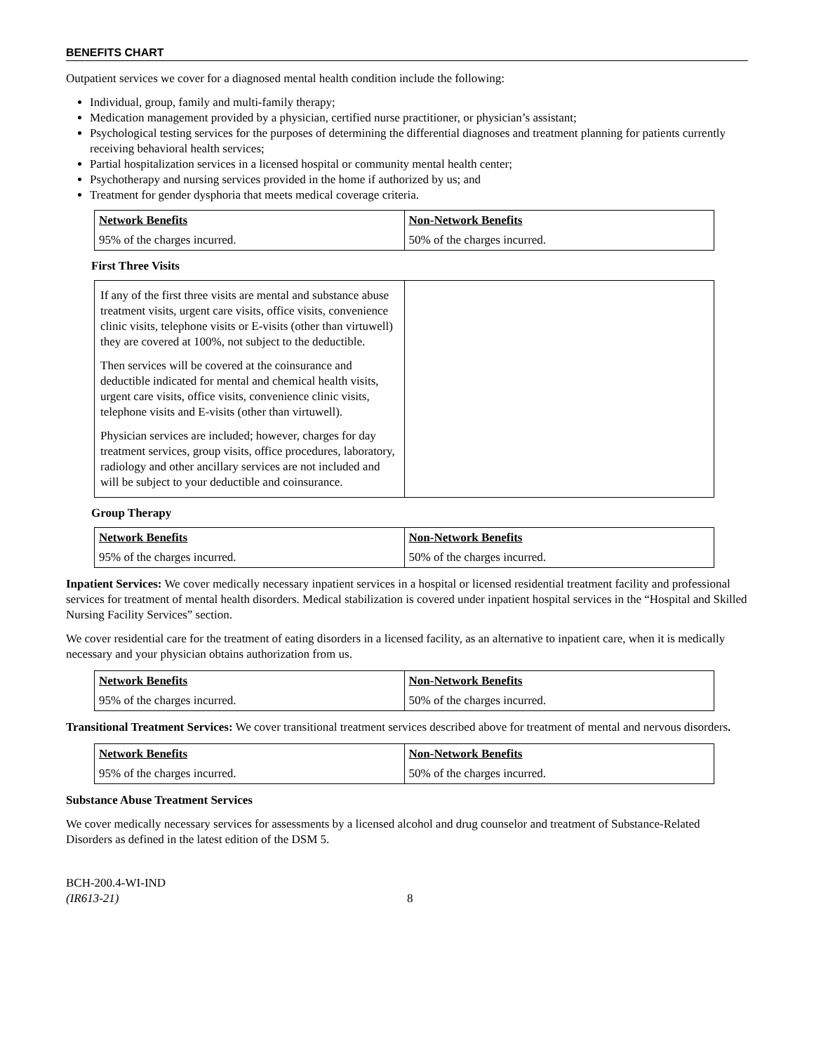BENEFITS CHART
Outpatient services we cover for a diagnosed mental health condition include the following:
Individual, group, family and multi-family therapy;
Medication management provided by a physician, certified nurse practitioner, or physician’s assistant;
Psychological testing services for the purposes of determining the differential diagnoses and treatment planning for patients currently receiving behavioral health services;
Partial hospitalization services in a licensed hospital or community mental health center;
Psychotherapy and nursing services provided in the home if authorized by us; and
Treatment for gender dysphoria that meets medical coverage criteria.
| Network Benefits | Non-Network Benefits |
| --- | --- |
| 95% of the charges incurred. | 50% of the charges incurred. |
First Three Visits
| If any of the first three visits are mental and substance abuse treatment visits, urgent care visits, office visits, convenience clinic visits, telephone visits or E-visits (other than virtuwell) they are covered at 100%, not subject to the deductible. Then services will be covered at the coinsurance and deductible indicated for mental and chemical health visits, urgent care visits, office visits, convenience clinic visits, telephone visits and E-visits (other than virtuwell). Physician services are included; however, charges for day treatment services, group visits, office procedures, laboratory, radiology and other ancillary services are not included and will be subject to your deductible and coinsurance. | |
Group Therapy
| Network Benefits | Non-Network Benefits |
| --- | --- |
| 95% of the charges incurred. | 50% of the charges incurred. |
Inpatient Services: We cover medically necessary inpatient services in a hospital or licensed residential treatment facility and professional services for treatment of mental health disorders. Medical stabilization is covered under inpatient hospital services in the “Hospital and Skilled Nursing Facility Services” section.
We cover residential care for the treatment of eating disorders in a licensed facility, as an alternative to inpatient care, when it is medically necessary and your physician obtains authorization from us.
| Network Benefits | Non-Network Benefits |
| --- | --- |
| 95% of the charges incurred. | 50% of the charges incurred. |
Transitional Treatment Services: We cover transitional treatment services described above for treatment of mental and nervous disorders.
| Network Benefits | Non-Network Benefits |
| --- | --- |
| 95% of the charges incurred. | 50% of the charges incurred. |
Substance Abuse Treatment Services
We cover medically necessary services for assessments by a licensed alcohol and drug counselor and treatment of Substance-Related Disorders as defined in the latest edition of the DSM 5.
BCH-200.4-WI-IND
(IR613-21)
8